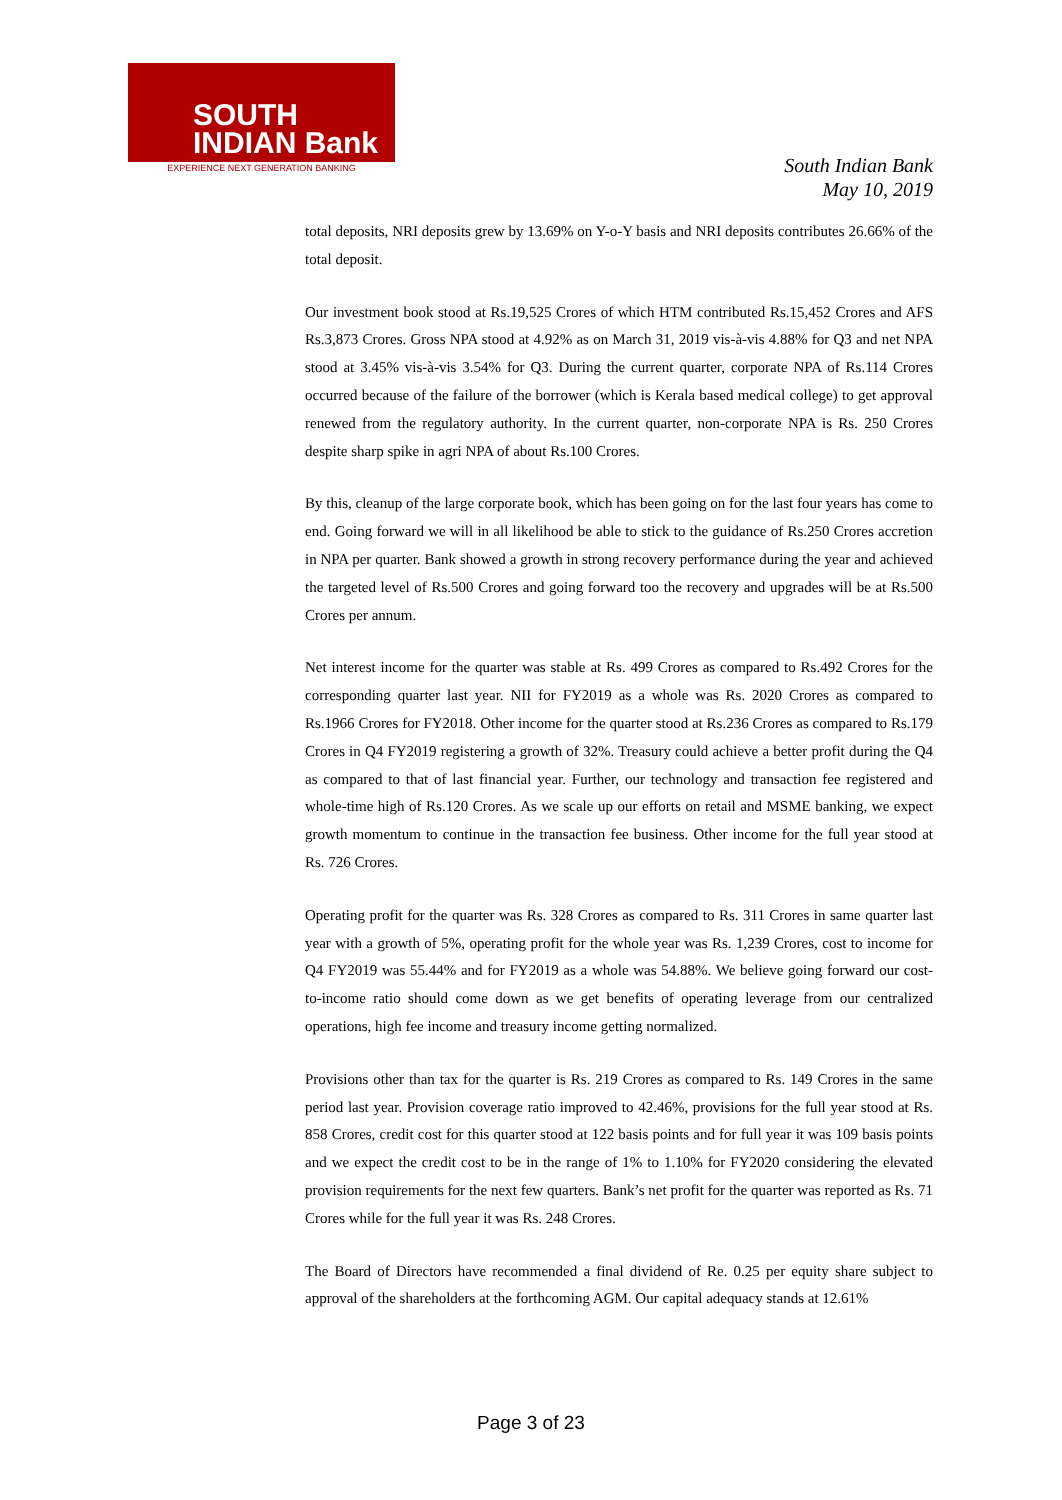SOUTH
INDIAN Bank
EXPERIENCE NEXT GENERATION BANKING
South Indian Bank
May 10, 2019
total deposits, NRI deposits grew by 13.69% on Y-o-Y basis and NRI deposits contributes 26.66% of the total deposit.
Our investment book stood at Rs.19,525 Crores of which HTM contributed Rs.15,452 Crores and AFS Rs.3,873 Crores. Gross NPA stood at 4.92% as on March 31, 2019 vis-à-vis 4.88% for Q3 and net NPA stood at 3.45% vis-à-vis 3.54% for Q3. During the current quarter, corporate NPA of Rs.114 Crores occurred because of the failure of the borrower (which is Kerala based medical college) to get approval renewed from the regulatory authority. In the current quarter, non-corporate NPA is Rs. 250 Crores despite sharp spike in agri NPA of about Rs.100 Crores.
By this, cleanup of the large corporate book, which has been going on for the last four years has come to end. Going forward we will in all likelihood be able to stick to the guidance of Rs.250 Crores accretion in NPA per quarter. Bank showed a growth in strong recovery performance during the year and achieved the targeted level of Rs.500 Crores and going forward too the recovery and upgrades will be at Rs.500 Crores per annum.
Net interest income for the quarter was stable at Rs. 499 Crores as compared to Rs.492 Crores for the corresponding quarter last year. NII for FY2019 as a whole was Rs. 2020 Crores as compared to Rs.1966 Crores for FY2018. Other income for the quarter stood at Rs.236 Crores as compared to Rs.179 Crores in Q4 FY2019 registering a growth of 32%. Treasury could achieve a better profit during the Q4 as compared to that of last financial year. Further, our technology and transaction fee registered and whole-time high of Rs.120 Crores. As we scale up our efforts on retail and MSME banking, we expect growth momentum to continue in the transaction fee business. Other income for the full year stood at Rs. 726 Crores.
Operating profit for the quarter was Rs. 328 Crores as compared to Rs. 311 Crores in same quarter last year with a growth of 5%, operating profit for the whole year was Rs. 1,239 Crores, cost to income for Q4 FY2019 was 55.44% and for FY2019 as a whole was 54.88%. We believe going forward our cost-to-income ratio should come down as we get benefits of operating leverage from our centralized operations, high fee income and treasury income getting normalized.
Provisions other than tax for the quarter is Rs. 219 Crores as compared to Rs. 149 Crores in the same period last year. Provision coverage ratio improved to 42.46%, provisions for the full year stood at Rs. 858 Crores, credit cost for this quarter stood at 122 basis points and for full year it was 109 basis points and we expect the credit cost to be in the range of 1% to 1.10% for FY2020 considering the elevated provision requirements for the next few quarters. Bank’s net profit for the quarter was reported as Rs. 71 Crores while for the full year it was Rs. 248 Crores.
The Board of Directors have recommended a final dividend of Re. 0.25 per equity share subject to approval of the shareholders at the forthcoming AGM. Our capital adequacy stands at 12.61%
Page 3 of 23